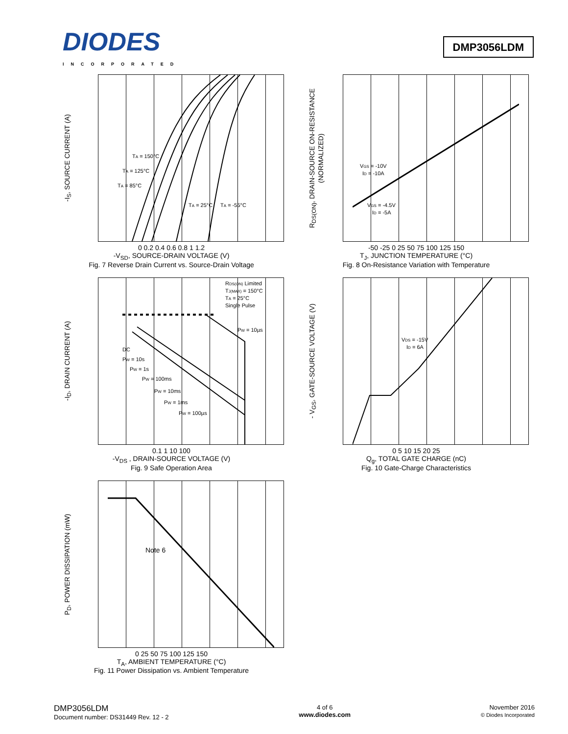DIODES
INCORPORATED
DMP3056LDM
-I<sub>S</sub>, SOURCE CURRENT (A)
TA = 150°C
TA = 125°C
TA = 85°C
TA = 25°C
TA = -55°C
0 0.2 0.4 0.6 0.8 1 1.2
-V<sub>SD</sub>, SOURCE-DRAIN VOLTAGE (V)
Fig. 7 Reverse Drain Current vs. Source-Drain Voltage
R<sub>DS(ON)</sub>, DRAIN-SOURCE ON-RESISTANCE (NORMALIZED)
VGS = -10V
ID = -10A
VGS = -4.5V
ID = -5A
-50 -25 0 25 50 75 100 125 150
T<sub>J</sub>, JUNCTION TEMPERATURE (°C)
Fig. 8 On-Resistance Variation with Temperature
-I<sub>D</sub>, DRAIN CURRENT (A)
RDS(ON) Limited
TJ(MAX) = 150°C
TA = 25°C
Single Pulse
PW = 10µs
DC
PW = 10s
PW = 1s
PW = 100ms
PW = 10ms
PW = 1ms
PW = 100µs
0.1 1 10 100
-V<sub>DS</sub> , DRAIN-SOURCE VOLTAGE (V)
Fig. 9 Safe Operation Area
- V<sub>GS</sub>, GATE-SOURCE VOLTAGE (V)
VDS = -15V
ID = 6A
0 5 10 15 20 25
Q<sub>g</sub>, TOTAL GATE CHARGE (nC)
Fig. 10 Gate-Charge Characteristics
P<sub>D</sub>, POWER DISSIPATION (mW)
Note 6
0 25 50 75 100 125 150
T<sub>A</sub>, AMBIENT TEMPERATURE (°C)
Fig. 11 Power Dissipation vs. Ambient Temperature
DMP3056LDM
Document number: DS31449 Rev. 12 - 2
4 of 6
www.diodes.com
November 2016
© Diodes Incorporated